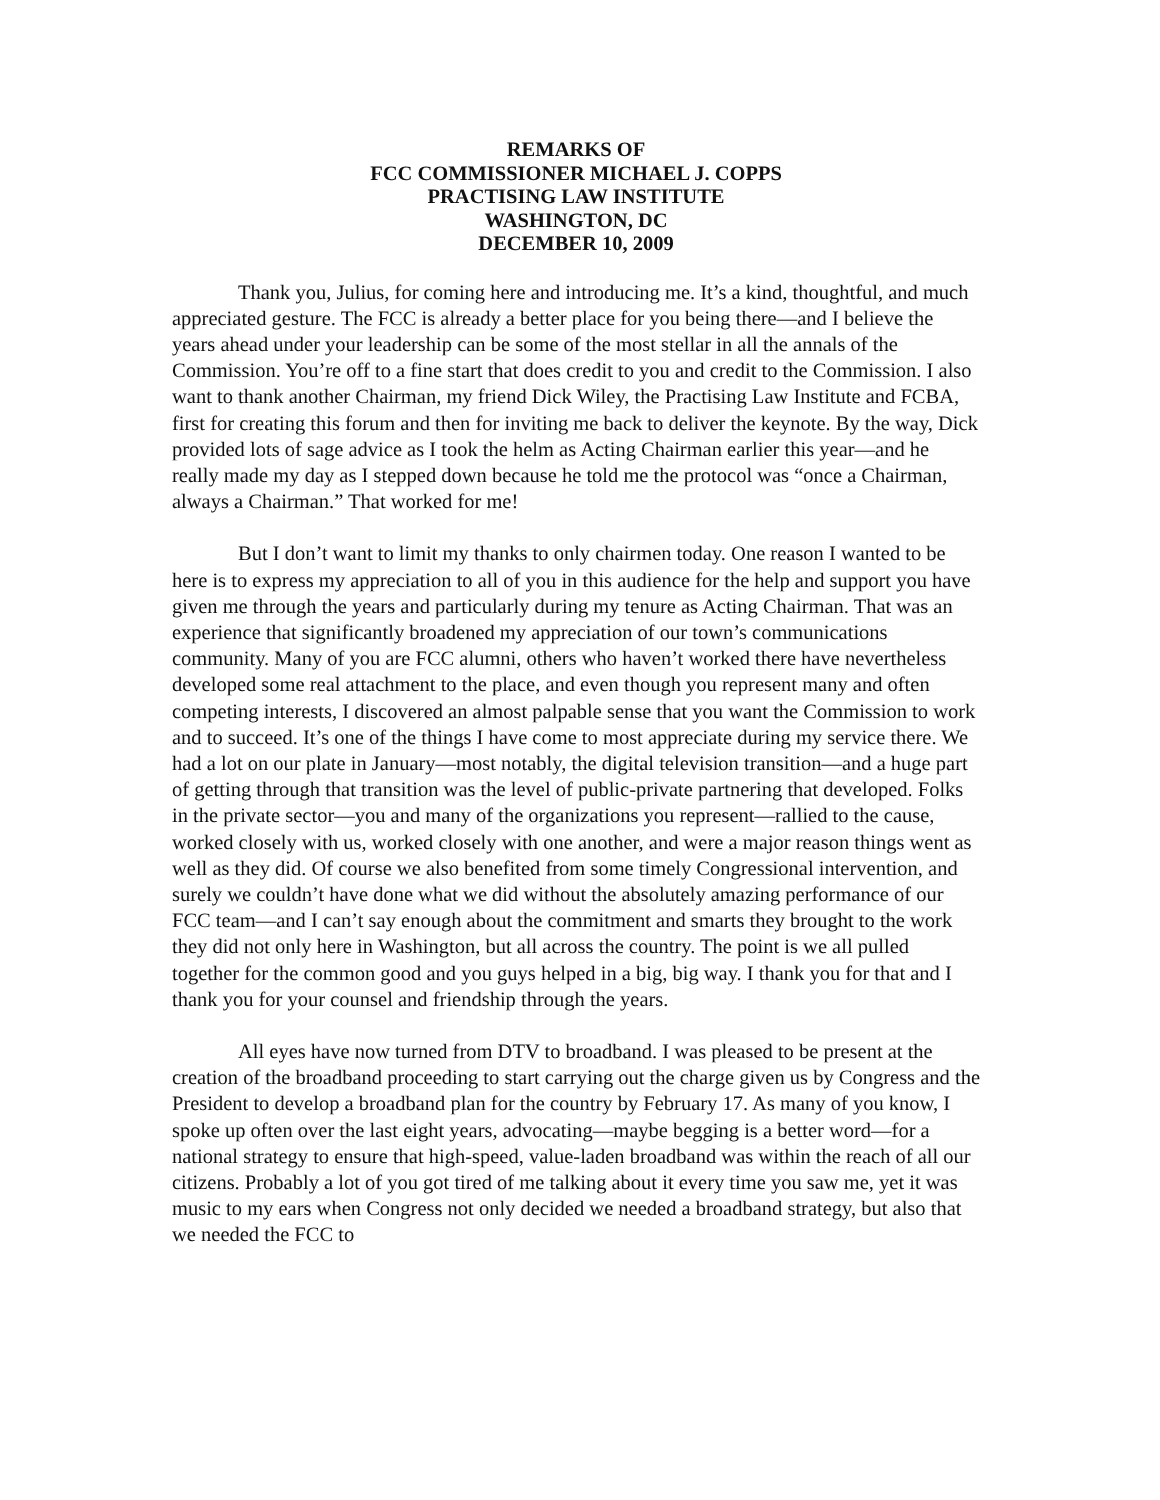REMARKS OF
FCC COMMISSIONER MICHAEL J. COPPS
PRACTISING LAW INSTITUTE
WASHINGTON, DC
DECEMBER 10, 2009
Thank you, Julius, for coming here and introducing me. It’s a kind, thoughtful, and much appreciated gesture. The FCC is already a better place for you being there—and I believe the years ahead under your leadership can be some of the most stellar in all the annals of the Commission. You’re off to a fine start that does credit to you and credit to the Commission. I also want to thank another Chairman, my friend Dick Wiley, the Practising Law Institute and FCBA, first for creating this forum and then for inviting me back to deliver the keynote. By the way, Dick provided lots of sage advice as I took the helm as Acting Chairman earlier this year—and he really made my day as I stepped down because he told me the protocol was “once a Chairman, always a Chairman.” That worked for me!
But I don’t want to limit my thanks to only chairmen today. One reason I wanted to be here is to express my appreciation to all of you in this audience for the help and support you have given me through the years and particularly during my tenure as Acting Chairman. That was an experience that significantly broadened my appreciation of our town’s communications community. Many of you are FCC alumni, others who haven’t worked there have nevertheless developed some real attachment to the place, and even though you represent many and often competing interests, I discovered an almost palpable sense that you want the Commission to work and to succeed. It’s one of the things I have come to most appreciate during my service there. We had a lot on our plate in January—most notably, the digital television transition—and a huge part of getting through that transition was the level of public-private partnering that developed. Folks in the private sector—you and many of the organizations you represent—rallied to the cause, worked closely with us, worked closely with one another, and were a major reason things went as well as they did. Of course we also benefited from some timely Congressional intervention, and surely we couldn’t have done what we did without the absolutely amazing performance of our FCC team—and I can’t say enough about the commitment and smarts they brought to the work they did not only here in Washington, but all across the country. The point is we all pulled together for the common good and you guys helped in a big, big way. I thank you for that and I thank you for your counsel and friendship through the years.
All eyes have now turned from DTV to broadband. I was pleased to be present at the creation of the broadband proceeding to start carrying out the charge given us by Congress and the President to develop a broadband plan for the country by February 17. As many of you know, I spoke up often over the last eight years, advocating—maybe begging is a better word—for a national strategy to ensure that high-speed, value-laden broadband was within the reach of all our citizens. Probably a lot of you got tired of me talking about it every time you saw me, yet it was music to my ears when Congress not only decided we needed a broadband strategy, but also that we needed the FCC to